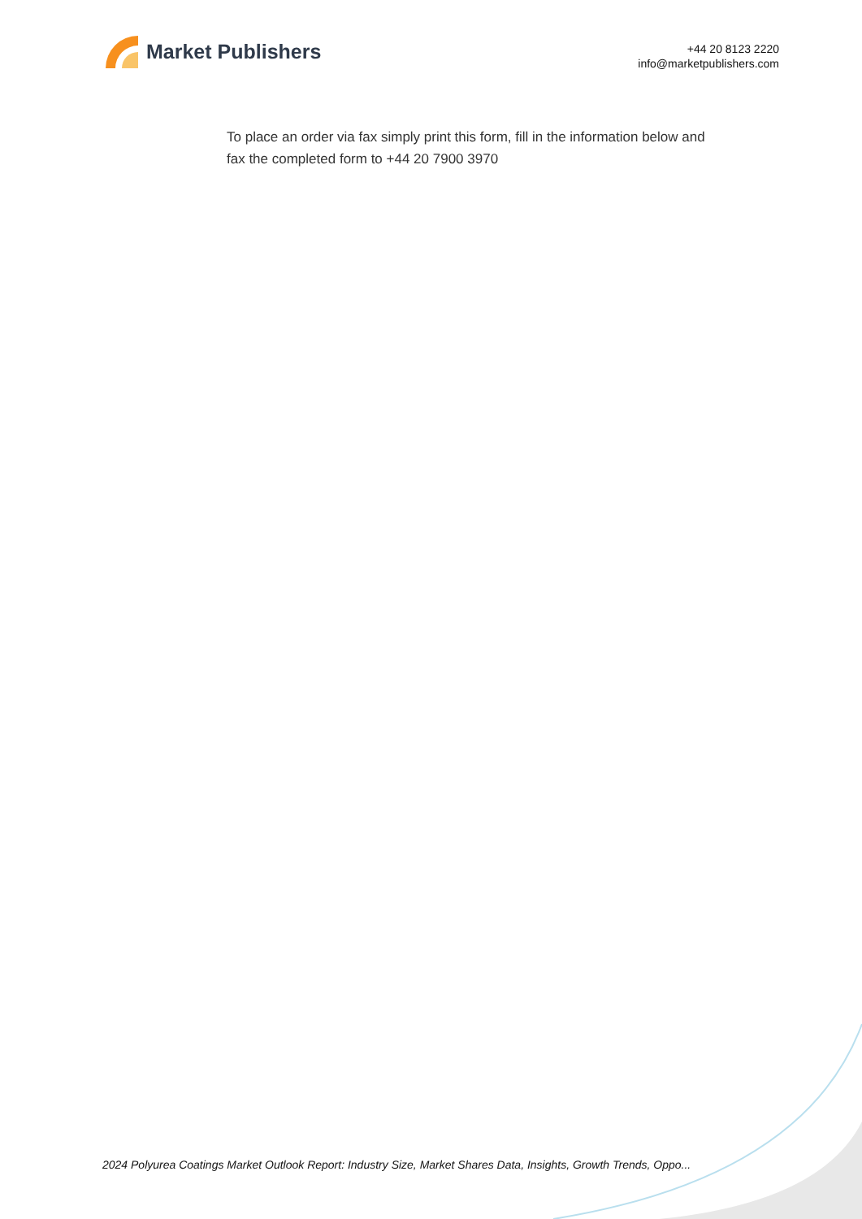Market Publishers
+44 20 8123 2220
info@marketpublishers.com
To place an order via fax simply print this form, fill in the information below and fax the completed form to +44 20 7900 3970
2024 Polyurea Coatings Market Outlook Report: Industry Size, Market Shares Data, Insights, Growth Trends, Oppo...